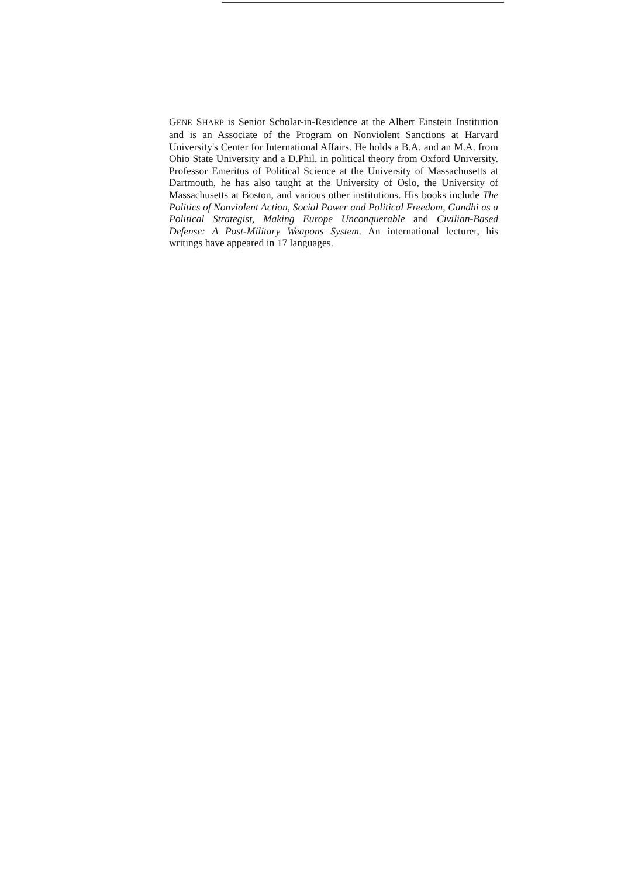GENE SHARP is Senior Scholar-in-Residence at the Albert Einstein Institution and is an Associate of the Program on Nonviolent Sanctions at Harvard University's Center for International Affairs. He holds a B.A. and an M.A. from Ohio State University and a D.Phil. in political theory from Oxford University. Professor Emeritus of Political Science at the University of Massachusetts at Dartmouth, he has also taught at the University of Oslo, the University of Massachusetts at Boston, and various other institutions. His books include The Politics of Nonviolent Action, Social Power and Political Freedom, Gandhi as a Political Strategist, Making Europe Unconquerable and Civilian-Based Defense: A Post-Military Weapons System. An international lecturer, his writings have appeared in 17 languages.